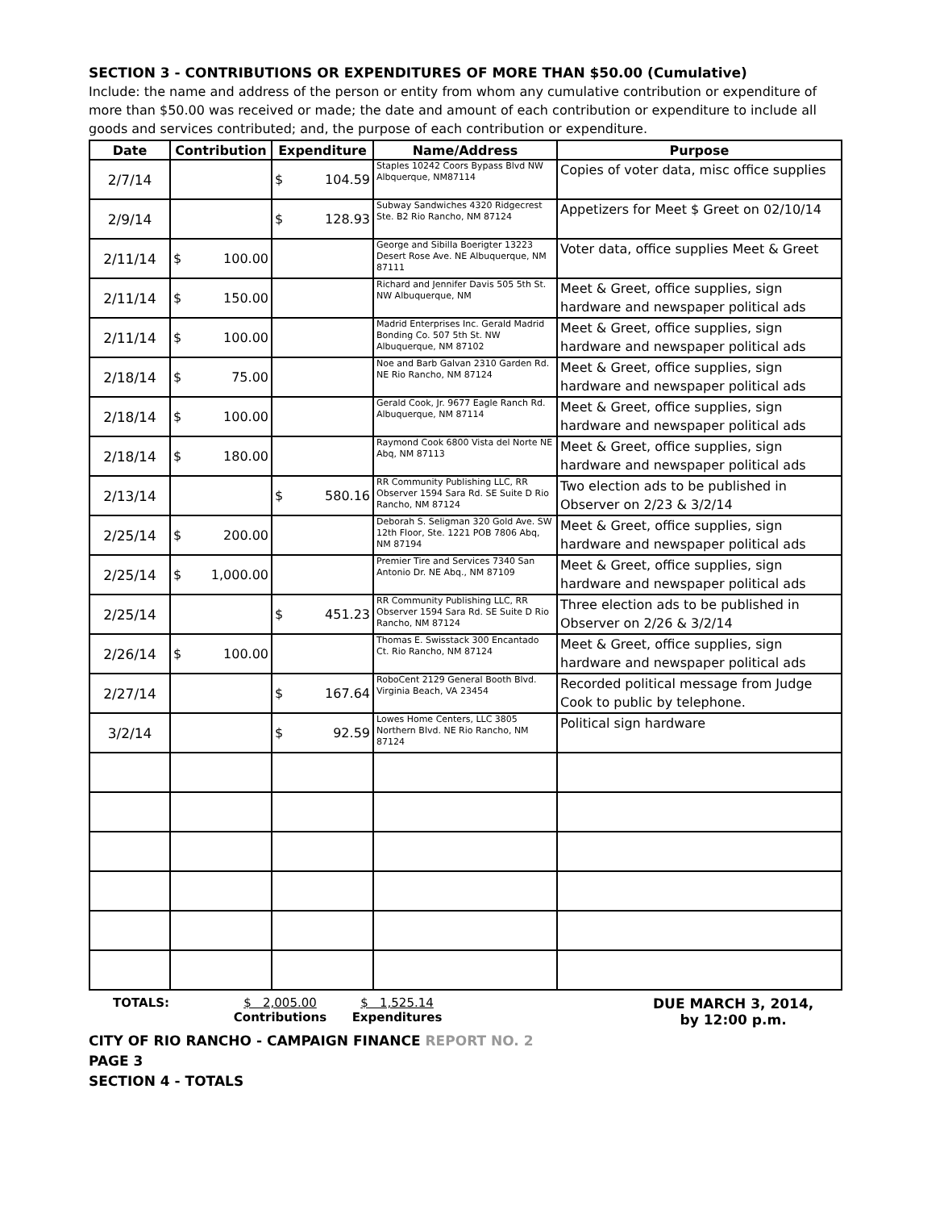SECTION 3 - CONTRIBUTIONS OR EXPENDITURES OF MORE THAN $50.00 (Cumulative)
Include: the name and address of the person or entity from whom any cumulative contribution or expenditure of more than $50.00 was received or made; the date and amount of each contribution or expenditure to include all goods and services contributed; and, the purpose of each contribution or expenditure.
| Date | Contribution | Expenditure | Name/Address | Purpose |
| --- | --- | --- | --- | --- |
| 2/7/14 | | $ 104.59 | Staples 10242 Coors Bypass Blvd NW Albquerque, NM87114 | Copies of voter data, misc office supplies |
| 2/9/14 | | $ 128.93 | Subway Sandwiches 4320 Ridgecrest Ste. B2 Rio Rancho, NM 87124 | Appetizers for Meet $ Greet on 02/10/14 |
| 2/11/14 | $ 100.00 | | George and Sibilla Boerigter 13223 Desert Rose Ave. NE Albuquerque, NM 87111 | Voter data, office supplies Meet & Greet |
| 2/11/14 | $ 150.00 | | Richard and Jennifer Davis 505 5th St. NW Albuquerque, NM | Meet & Greet, office supplies, sign hardware and newspaper political ads |
| 2/11/14 | $ 100.00 | | Madrid Enterprises Inc. Gerald Madrid Bonding Co. 507 5th St. NW Albuquerque, NM 87102 | Meet & Greet, office supplies, sign hardware and newspaper political ads |
| 2/18/14 | $ 75.00 | | Noe and Barb Galvan 2310 Garden Rd. NE Rio Rancho, NM 87124 | Meet & Greet, office supplies, sign hardware and newspaper political ads |
| 2/18/14 | $ 100.00 | | Gerald Cook, Jr. 9677 Eagle Ranch Rd. Albuquerque, NM 87114 | Meet & Greet, office supplies, sign hardware and newspaper political ads |
| 2/18/14 | $ 180.00 | | Raymond Cook 6800 Vista del Norte NE Abq, NM 87113 | Meet & Greet, office supplies, sign hardware and newspaper political ads |
| 2/13/14 | | $ 580.16 | RR Community Publishing LLC, RR Observer 1594 Sara Rd. SE Suite D Rio Rancho, NM 87124 | Two election ads to be published in Observer on 2/23 & 3/2/14 |
| 2/25/14 | $ 200.00 | | Deborah S. Seligman 320 Gold Ave. SW 12th Floor, Ste. 1221 POB 7806 Abq, NM 87194 | Meet & Greet, office supplies, sign hardware and newspaper political ads |
| 2/25/14 | $ 1,000.00 | | Premier Tire and Services 7340 San Antonio Dr. NE Abq., NM 87109 | Meet & Greet, office supplies, sign hardware and newspaper political ads |
| 2/25/14 | | $ 451.23 | RR Community Publishing LLC, RR Observer 1594 Sara Rd. SE Suite D Rio Rancho, NM 87124 | Three election ads to be published in Observer on 2/26 & 3/2/14 |
| 2/26/14 | $ 100.00 | | Thomas E. Swisstack 300 Encantado Ct. Rio Rancho, NM 87124 | Meet & Greet, office supplies, sign hardware and newspaper political ads |
| 2/27/14 | | $ 167.64 | RoboCent 2129 General Booth Blvd. Virginia Beach, VA 23454 | Recorded political message from Judge Cook to public by telephone. |
| 3/2/14 | | $ 92.59 | Lowes Home Centers, LLC 3805 Northern Blvd. NE Rio Rancho, NM 87124 | Political sign hardware |
TOTALS: $ 2,005.00
Contributions
$ 1,525.14
Expenditures
DUE MARCH 3, 2014,
by 12:00 p.m.
CITY OF RIO RANCHO - CAMPAIGN FINANCE REPORT NO. 2
PAGE 3
SECTION 4 - TOTALS